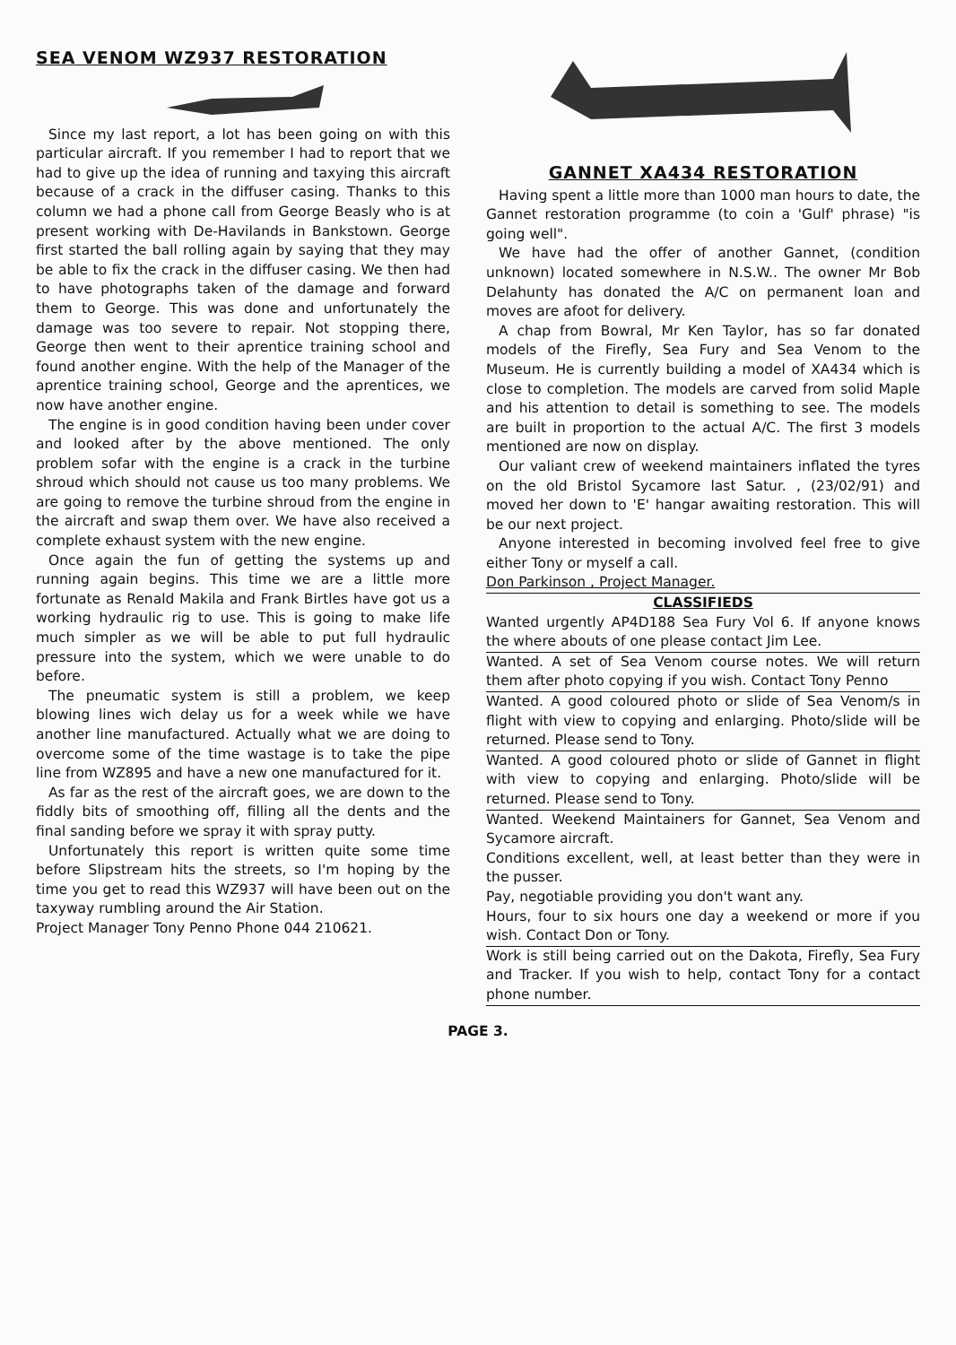SEA VENOM WZ937 RESTORATION
Since my last report, a lot has been going on with this particular aircraft. If you remember I had to report that we had to give up the idea of running and taxying this aircraft because of a crack in the diffuser casing. Thanks to this column we had a phone call from George Beasly who is at present working with De-Havilands in Bankstown. George first started the ball rolling again by saying that they may be able to fix the crack in the diffuser casing. We then had to have photographs taken of the damage and forward them to George. This was done and unfortunately the damage was too severe to repair. Not stopping there, George then went to their aprentice training school and found another engine. With the help of the Manager of the aprentice training school, George and the aprentices, we now have another engine.
The engine is in good condition having been under cover and looked after by the above mentioned. The only problem sofar with the engine is a crack in the turbine shroud which should not cause us too many problems. We are going to remove the turbine shroud from the engine in the aircraft and swap them over. We have also received a complete exhaust system with the new engine.
Once again the fun of getting the systems up and running again begins. This time we are a little more fortunate as Renald Makila and Frank Birtles have got us a working hydraulic rig to use. This is going to make life much simpler as we will be able to put full hydraulic pressure into the system, which we were unable to do before.
The pneumatic system is still a problem, we keep blowing lines wich delay us for a week while we have another line manufactured. Actually what we are doing to overcome some of the time wastage is to take the pipe line from WZ895 and have a new one manufactured for it.
As far as the rest of the aircraft goes, we are down to the fiddly bits of smoothing off, filling all the dents and the final sanding before we spray it with spray putty.
Unfortunately this report is written quite some time before Slipstream hits the streets, so I'm hoping by the time you get to read this WZ937 will have been out on the taxyway rumbling around the Air Station.
Project Manager Tony Penno Phone 044 210621.
GANNET XA434 RESTORATION
Having spent a little more than 1000 man hours to date, the Gannet restoration programme (to coin a 'Gulf' phrase) "is going well".
We have had the offer of another Gannet, (condition unknown) located somewhere in N.S.W.. The owner Mr Bob Delahunty has donated the A/C on permanent loan and moves are afoot for delivery.
A chap from Bowral, Mr Ken Taylor, has so far donated models of the Firefly, Sea Fury and Sea Venom to the Museum. He is currently building a model of XA434 which is close to completion. The models are carved from solid Maple and his attention to detail is something to see. The models are built in proportion to the actual A/C. The first 3 models mentioned are now on display.
Our valiant crew of weekend maintainers inflated the tyres on the old Bristol Sycamore last Satur. , (23/02/91) and moved her down to 'E' hangar awaiting restoration. This will be our next project.
Anyone interested in becoming involved feel free to give either Tony or myself a call.
Don Parkinson , Project Manager.
CLASSIFIEDS
Wanted urgently AP4D188 Sea Fury Vol 6. If anyone knows the where abouts of one please contact Jim Lee.
Wanted. A set of Sea Venom course notes. We will return them after photo copying if you wish. Contact Tony Penno
Wanted. A good coloured photo or slide of Sea Venom/s in flight with view to copying and enlarging. Photo/slide will be returned. Please send to Tony.
Wanted. A good coloured photo or slide of Gannet in flight with view to copying and enlarging. Photo/slide will be returned. Please send to Tony.
Wanted. Weekend Maintainers for Gannet, Sea Venom and Sycamore aircraft.
Conditions excellent, well, at least better than they were in the pusser.
Pay, negotiable providing you don't want any.
Hours, four to six hours one day a weekend or more if you wish. Contact Don or Tony.
Work is still being carried out on the Dakota, Firefly, Sea Fury and Tracker. If you wish to help, contact Tony for a contact phone number.
PAGE 3.